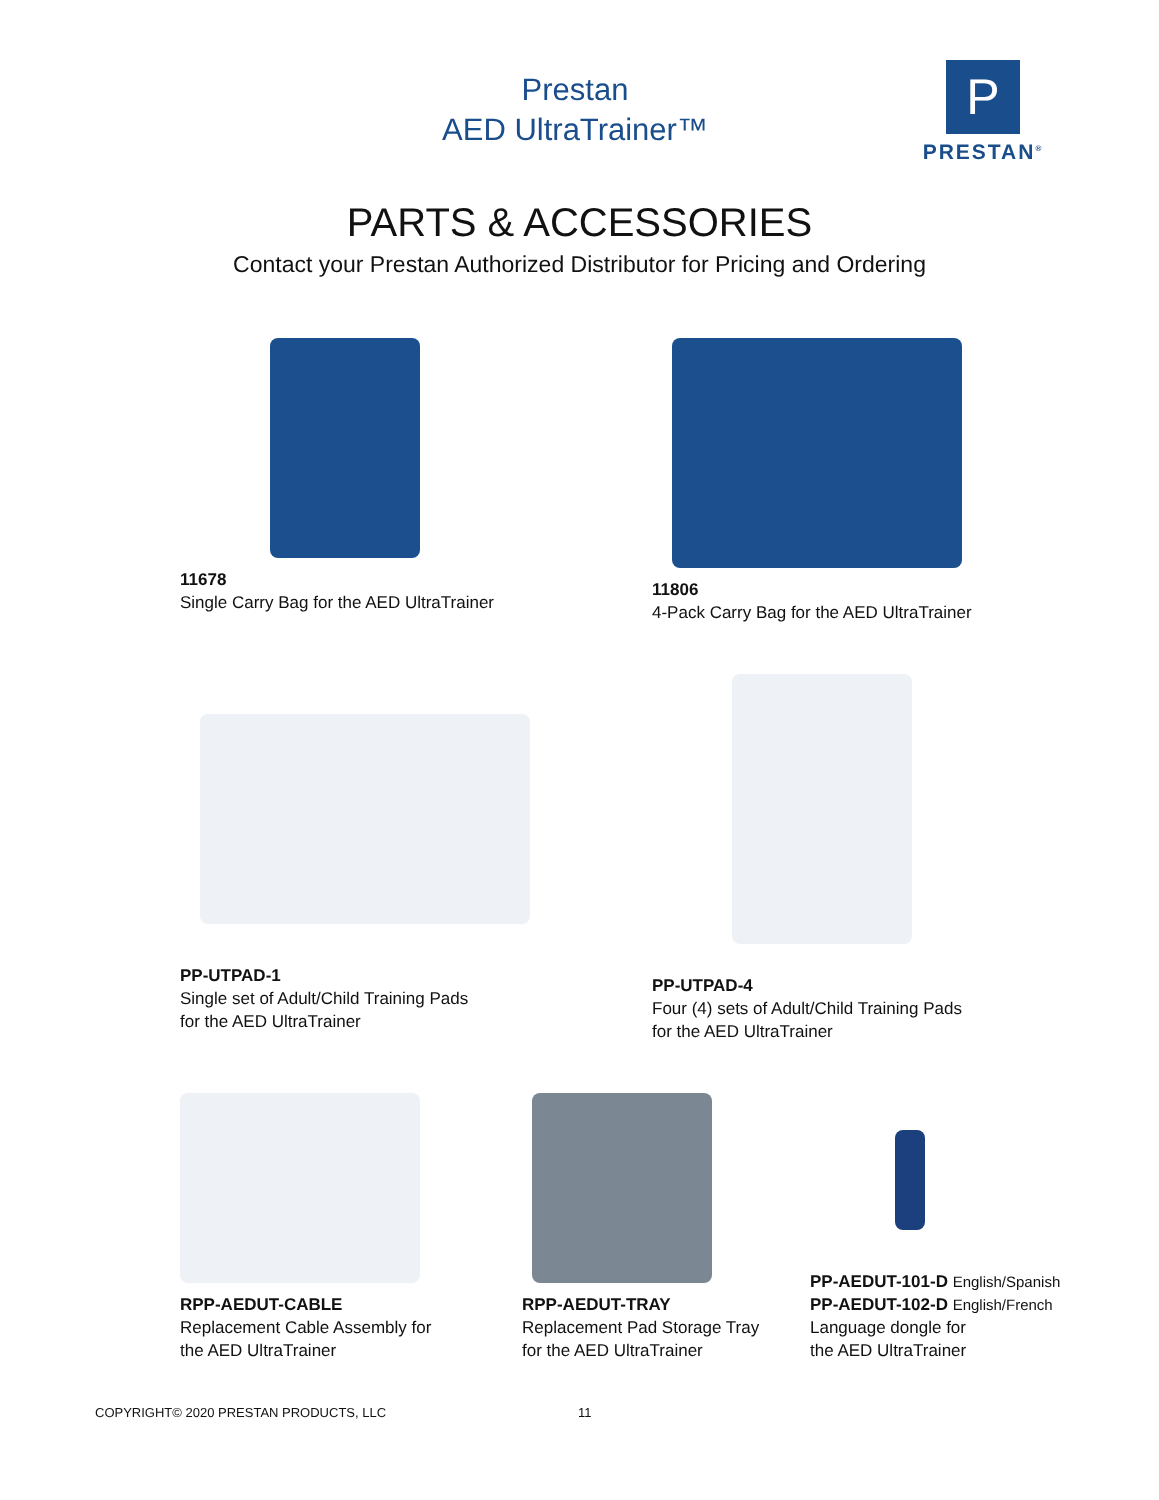Prestan
AED UltraTrainer™
P
PRESTAN<sup>®</sup>
PARTS & ACCESSORIES
Contact your Prestan Authorized Distributor for Pricing and Ordering
11678
Single Carry Bag for the AED UltraTrainer
11806
4-Pack Carry Bag for the AED UltraTrainer
PP-UTPAD-1
Single set of Adult/Child Training Pads
for the AED UltraTrainer
PP-UTPAD-4
Four (4) sets of Adult/Child Training Pads
for the AED UltraTrainer
RPP-AEDUT-CABLE
Replacement Cable Assembly for
the AED UltraTrainer
RPP-AEDUT-TRAY
Replacement Pad Storage Tray
for the AED UltraTrainer
PP-AEDUT-101-D English/Spanish
PP-AEDUT-102-D English/French
Language dongle for
the AED UltraTrainer
COPYRIGHT© 2020 PRESTAN PRODUCTS, LLC
11